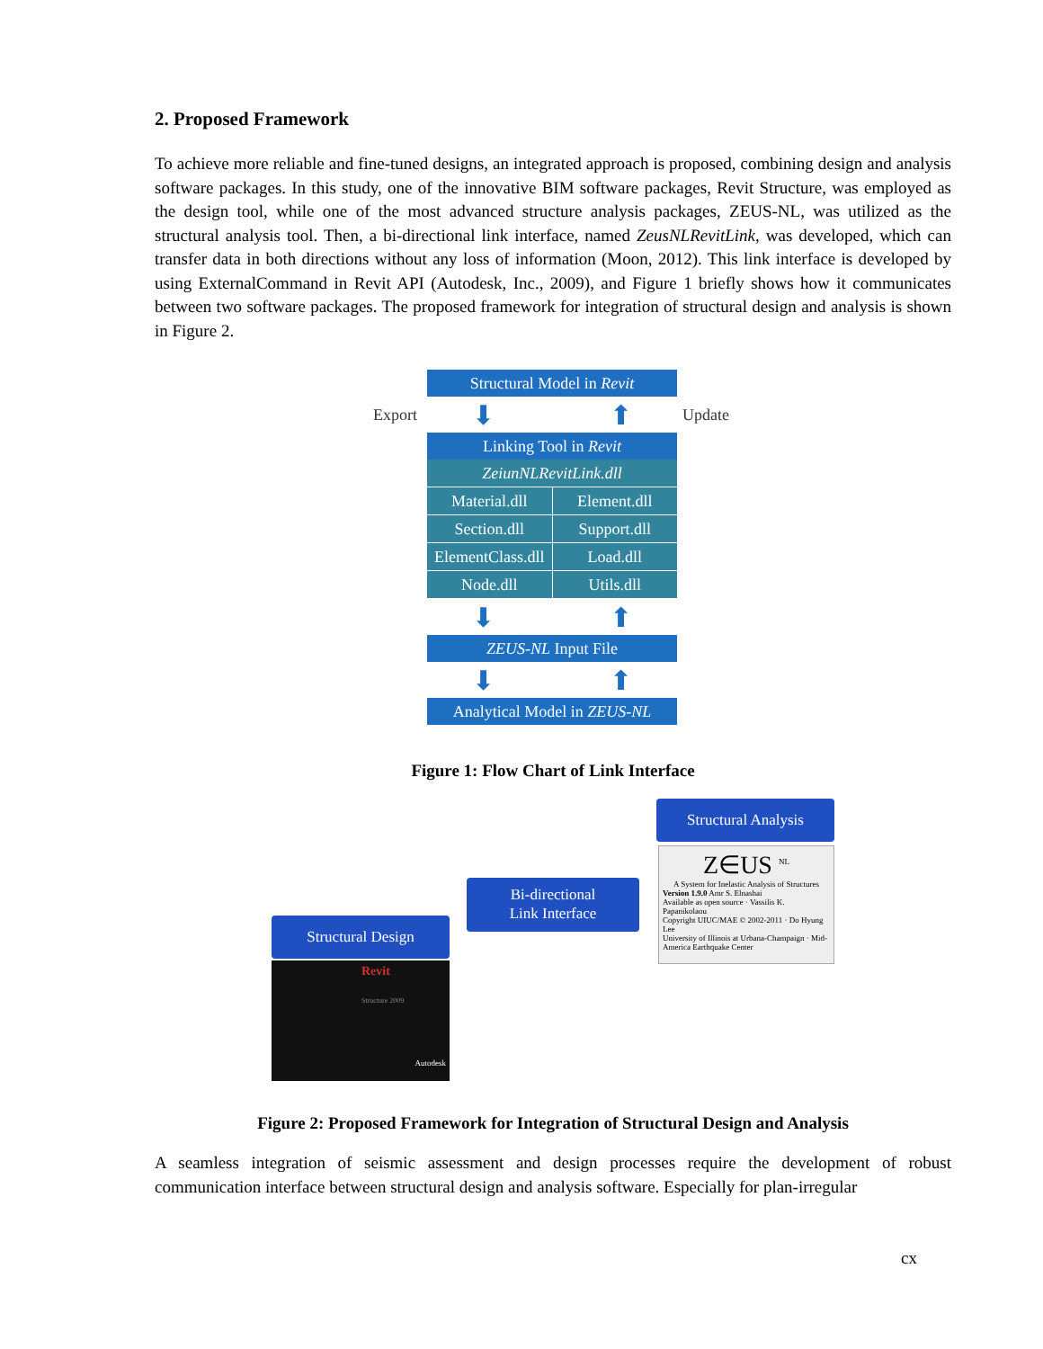2. Proposed Framework
To achieve more reliable and fine-tuned designs, an integrated approach is proposed, combining design and analysis software packages. In this study, one of the innovative BIM software packages, Revit Structure, was employed as the design tool, while one of the most advanced structure analysis packages, ZEUS-NL, was utilized as the structural analysis tool. Then, a bi-directional link interface, named ZeusNLRevitLink, was developed, which can transfer data in both directions without any loss of information (Moon, 2012). This link interface is developed by using ExternalCommand in Revit API (Autodesk, Inc., 2009), and Figure 1 briefly shows how it communicates between two software packages. The proposed framework for integration of structural design and analysis is shown in Figure 2.
Structural Model in Revit
Export
⬇ ⬆
Update
Linking Tool in Revit
ZeiunNLRevitLink.dll
Material.dll
Element.dll
Section.dll
Support.dll
ElementClass.dll
Load.dll
Node.dll
Utils.dll
⬇ ⬆
ZEUS-NL Input File
⬇ ⬆
Analytical Model in ZEUS-NL
Figure 1: Flow Chart of Link Interface
Structural Analysis
Z∈US <sup>NL</sup>
A System for Inelastic Analysis of Structures
Version 1.9.0 Amr S. Elnashai
Available as open source · Vassilis K. Papanikolaou
Copyright UIUC/MAE © 2002-2011 · Do Hyung Lee
University of Illinois at Urbana-Champaign · Mid-America Earthquake Center
Bi-directional
Link Interface
Structural Design
Revit
Structure 2009
Autodesk
Figure 2: Proposed Framework for Integration of Structural Design and Analysis
A seamless integration of seismic assessment and design processes require the development of robust communication interface between structural design and analysis software. Especially for plan-irregular
cx